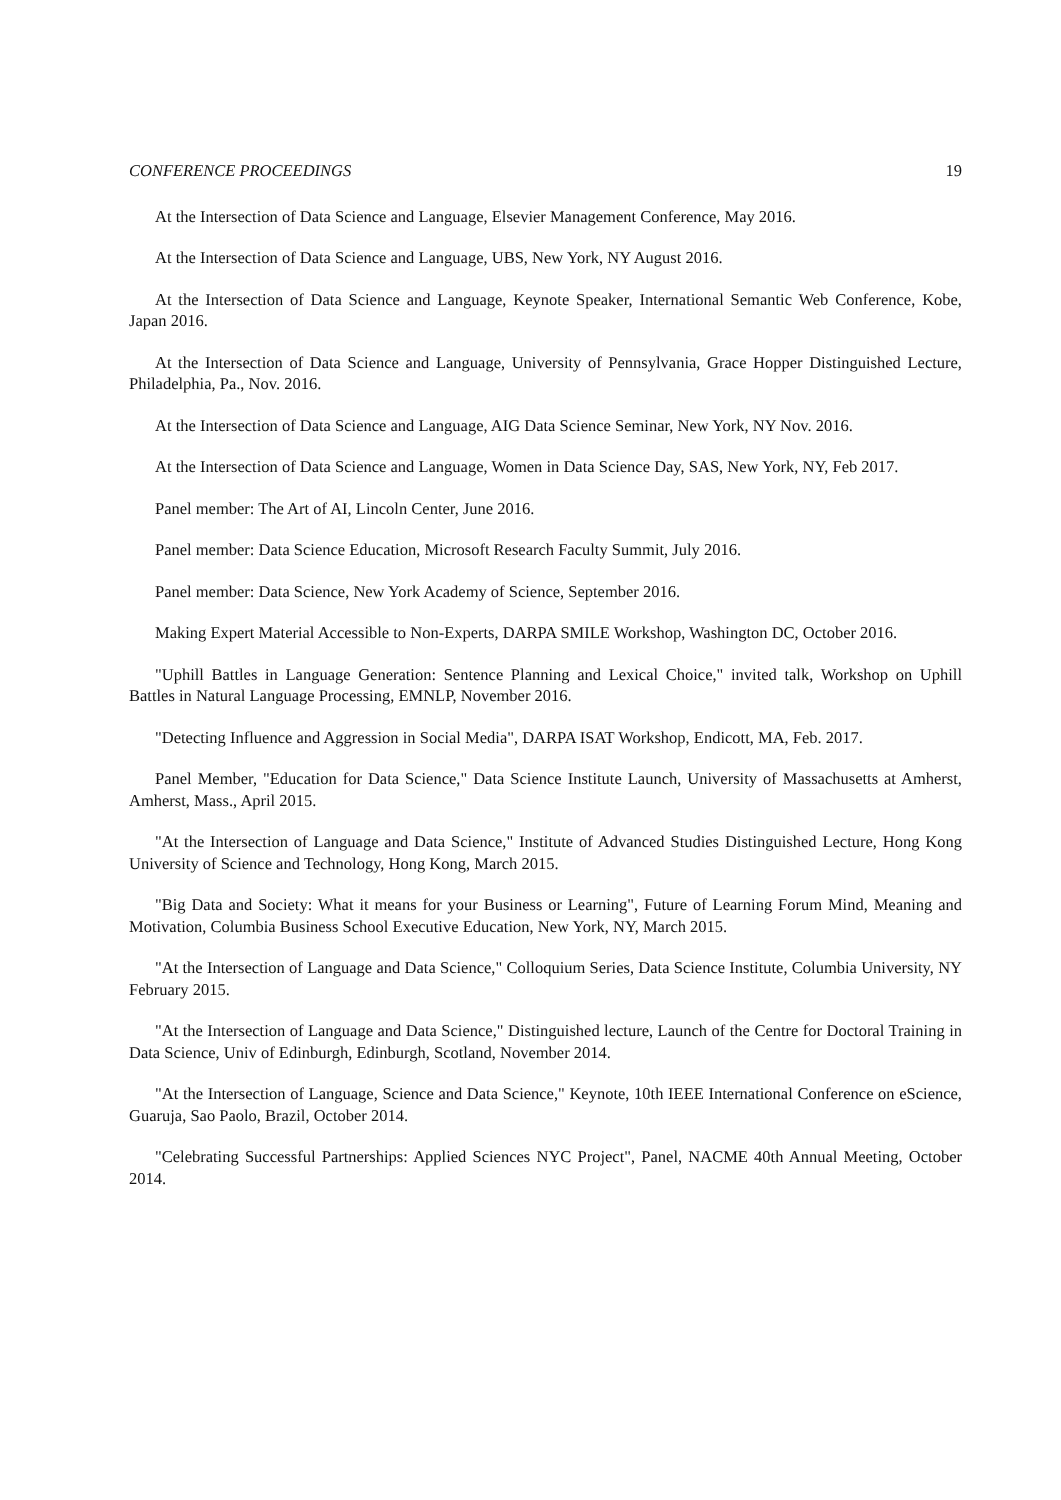CONFERENCE PROCEEDINGS 19
At the Intersection of Data Science and Language, Elsevier Management Conference, May 2016.
At the Intersection of Data Science and Language, UBS, New York, NY August 2016.
At the Intersection of Data Science and Language, Keynote Speaker, International Semantic Web Conference, Kobe, Japan 2016.
At the Intersection of Data Science and Language, University of Pennsylvania, Grace Hopper Distinguished Lecture, Philadelphia, Pa., Nov. 2016.
At the Intersection of Data Science and Language, AIG Data Science Seminar, New York, NY Nov. 2016.
At the Intersection of Data Science and Language, Women in Data Science Day, SAS, New York, NY, Feb 2017.
Panel member: The Art of AI, Lincoln Center, June 2016.
Panel member: Data Science Education, Microsoft Research Faculty Summit, July 2016.
Panel member: Data Science, New York Academy of Science, September 2016.
Making Expert Material Accessible to Non-Experts, DARPA SMILE Workshop, Washington DC, October 2016.
"Uphill Battles in Language Generation: Sentence Planning and Lexical Choice," invited talk, Workshop on Uphill Battles in Natural Language Processing, EMNLP, November 2016.
"Detecting Influence and Aggression in Social Media", DARPA ISAT Workshop, Endicott, MA, Feb. 2017.
Panel Member, "Education for Data Science," Data Science Institute Launch, University of Massachusetts at Amherst, Amherst, Mass., April 2015.
"At the Intersection of Language and Data Science," Institute of Advanced Studies Distinguished Lecture, Hong Kong University of Science and Technology, Hong Kong, March 2015.
"Big Data and Society: What it means for your Business or Learning", Future of Learning Forum Mind, Meaning and Motivation, Columbia Business School Executive Education, New York, NY, March 2015.
"At the Intersection of Language and Data Science," Colloquium Series, Data Science Institute, Columbia University, NY February 2015.
"At the Intersection of Language and Data Science," Distinguished lecture, Launch of the Centre for Doctoral Training in Data Science, Univ of Edinburgh, Edinburgh, Scotland, November 2014.
"At the Intersection of Language, Science and Data Science," Keynote, 10th IEEE International Conference on eScience, Guaruja, Sao Paolo, Brazil, October 2014.
"Celebrating Successful Partnerships: Applied Sciences NYC Project", Panel, NACME 40th Annual Meeting, October 2014.